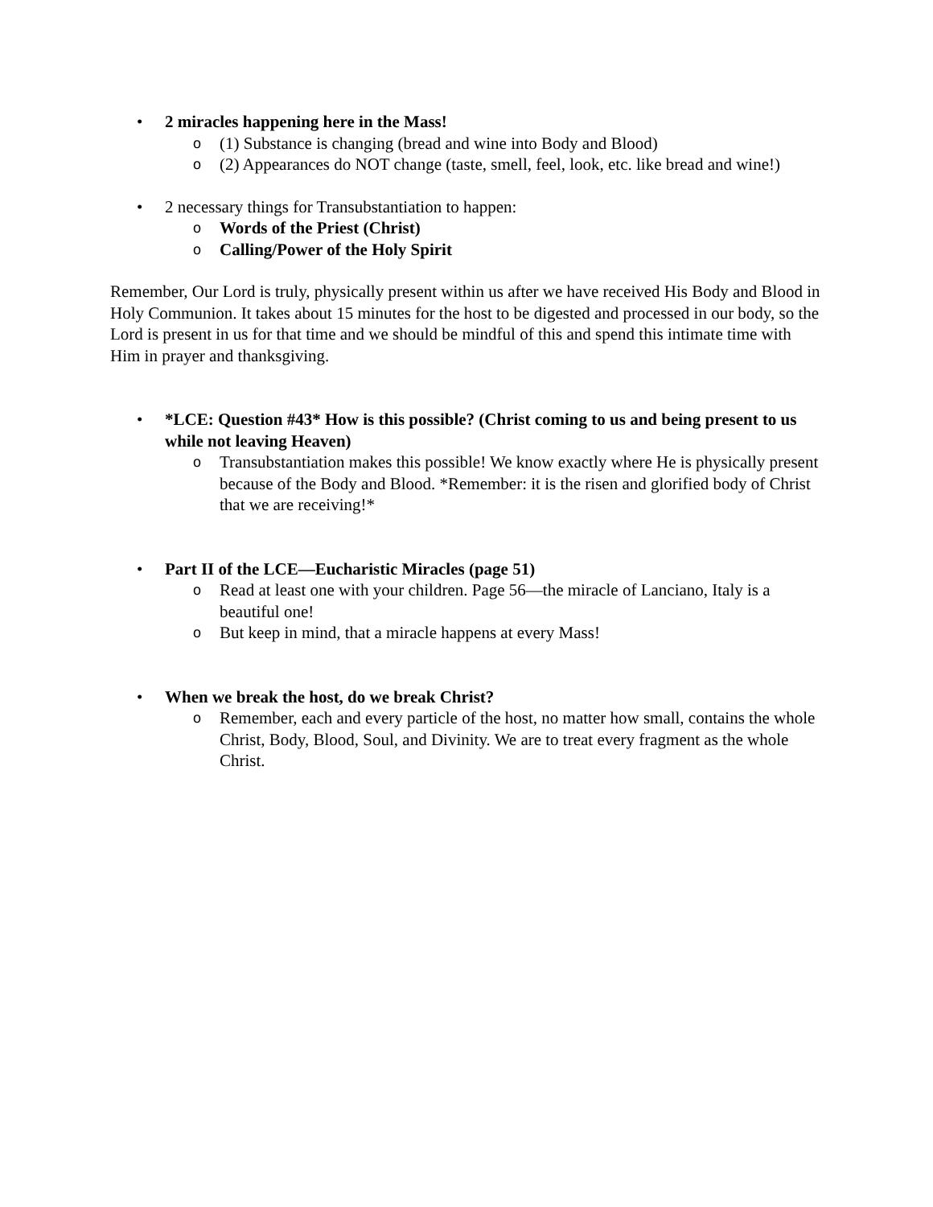• 2 miracles happening here in the Mass!
o (1) Substance is changing (bread and wine into Body and Blood)
o (2) Appearances do NOT change (taste, smell, feel, look, etc. like bread and wine!)
• 2 necessary things for Transubstantiation to happen:
o Words of the Priest (Christ)
o Calling/Power of the Holy Spirit
Remember, Our Lord is truly, physically present within us after we have received His Body and Blood in Holy Communion. It takes about 15 minutes for the host to be digested and processed in our body, so the Lord is present in us for that time and we should be mindful of this and spend this intimate time with Him in prayer and thanksgiving.
• *LCE: Question #43* How is this possible? (Christ coming to us and being present to us while not leaving Heaven)
o Transubstantiation makes this possible! We know exactly where He is physically present because of the Body and Blood. *Remember: it is the risen and glorified body of Christ that we are receiving!*
• Part II of the LCE—Eucharistic Miracles (page 51)
o Read at least one with your children. Page 56—the miracle of Lanciano, Italy is a beautiful one!
o But keep in mind, that a miracle happens at every Mass!
• When we break the host, do we break Christ?
o Remember, each and every particle of the host, no matter how small, contains the whole Christ, Body, Blood, Soul, and Divinity. We are to treat every fragment as the whole Christ.